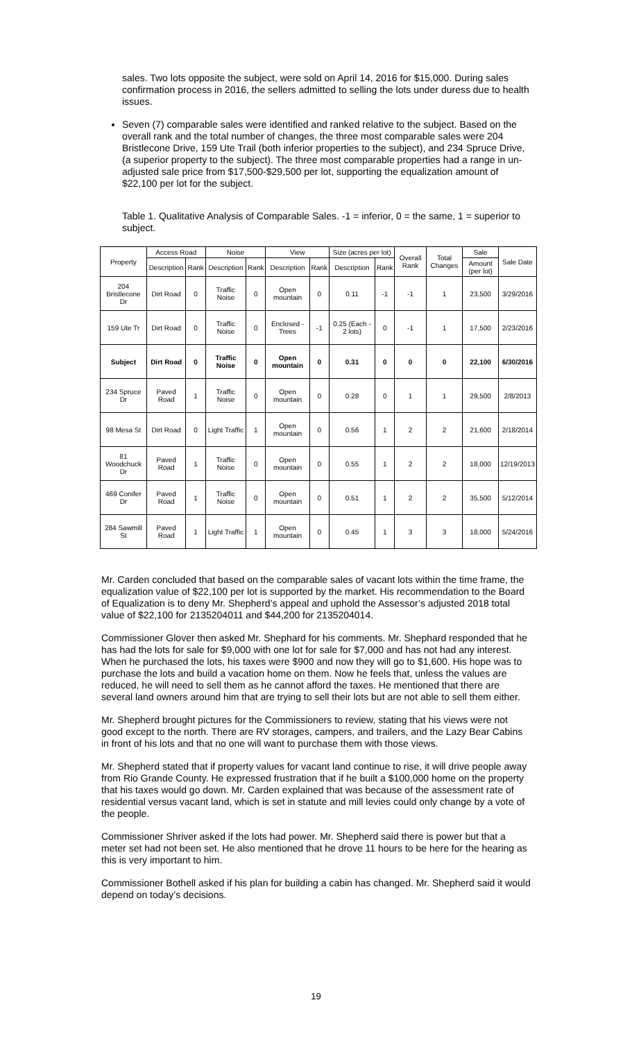sales. Two lots opposite the subject, were sold on April 14, 2016 for $15,000. During sales confirmation process in 2016, the sellers admitted to selling the lots under duress due to health issues.
Seven (7) comparable sales were identified and ranked relative to the subject. Based on the overall rank and the total number of changes, the three most comparable sales were 204 Bristlecone Drive, 159 Ute Trail (both inferior properties to the subject), and 234 Spruce Drive, (a superior property to the subject). The three most comparable properties had a range in un-adjusted sale price from $17,500-$29,500 per lot, supporting the equalization amount of $22,100 per lot for the subject.
Table 1. Qualitative Analysis of Comparable Sales. -1 = inferior, 0 = the same, 1 = superior to subject.
| Property | Access Road | | Noise | | View | | Size (acres per lot) | | Overall Rank | Total Changes | Sale | Sale Date |
| --- | --- | --- | --- | --- | --- | --- | --- | --- | --- | --- | --- | --- |
| | Description | Rank | Description | Rank | Description | Rank | Description | Rank | | | Amount (per lot) | |
| 204 Bristlecone Dr | Dirt Road | 0 | Traffic Noise | 0 | Open mountain | 0 | 0.11 | -1 | -1 | 1 | 23,500 | 3/29/2016 |
| 159 Ute Tr | Dirt Road | 0 | Traffic Noise | 0 | Enclosed - Trees | -1 | 0.25 (Each - 2 lots) | 0 | -1 | 1 | 17,500 | 2/23/2016 |
| Subject | Dirt Road | 0 | Traffic Noise | 0 | Open mountain | 0 | 0.31 | 0 | 0 | 0 | 22,100 | 6/30/2016 |
| 234 Spruce Dr | Paved Road | 1 | Traffic Noise | 0 | Open mountain | 0 | 0.28 | 0 | 1 | 1 | 29,500 | 2/8/2013 |
| 98 Mesa St | Dirt Road | 0 | Light Traffic | 1 | Open mountain | 0 | 0.56 | 1 | 2 | 2 | 21,600 | 2/18/2014 |
| 81 Woodchuck Dr | Paved Road | 1 | Traffic Noise | 0 | Open mountain | 0 | 0.55 | 1 | 2 | 2 | 18,000 | 12/19/2013 |
| 469 Conifer Dr | Paved Road | 1 | Traffic Noise | 0 | Open mountain | 0 | 0.51 | 1 | 2 | 2 | 35,500 | 5/12/2014 |
| 284 Sawmill St | Paved Road | 1 | Light Traffic | 1 | Open mountain | 0 | 0.45 | 1 | 3 | 3 | 18,000 | 5/24/2016 |
Mr. Carden concluded that based on the comparable sales of vacant lots within the time frame, the equalization value of $22,100 per lot is supported by the market. His recommendation to the Board of Equalization is to deny Mr. Shepherd’s appeal and uphold the Assessor’s adjusted 2018 total value of $22,100 for 2135204011 and $44,200 for 2135204014.
Commissioner Glover then asked Mr. Shephard for his comments. Mr. Shephard responded that he has had the lots for sale for $9,000 with one lot for sale for $7,000 and has not had any interest. When he purchased the lots, his taxes were $900 and now they will go to $1,600. His hope was to purchase the lots and build a vacation home on them. Now he feels that, unless the values are reduced, he will need to sell them as he cannot afford the taxes. He mentioned that there are several land owners around him that are trying to sell their lots but are not able to sell them either.
Mr. Shepherd brought pictures for the Commissioners to review, stating that his views were not good except to the north. There are RV storages, campers, and trailers, and the Lazy Bear Cabins in front of his lots and that no one will want to purchase them with those views.
Mr. Shepherd stated that if property values for vacant land continue to rise, it will drive people away from Rio Grande County. He expressed frustration that if he built a $100,000 home on the property that his taxes would go down. Mr. Carden explained that was because of the assessment rate of residential versus vacant land, which is set in statute and mill levies could only change by a vote of the people.
Commissioner Shriver asked if the lots had power. Mr. Shepherd said there is power but that a meter set had not been set. He also mentioned that he drove 11 hours to be here for the hearing as this is very important to him.
Commissioner Bothell asked if his plan for building a cabin has changed. Mr. Shepherd said it would depend on today’s decisions.
19